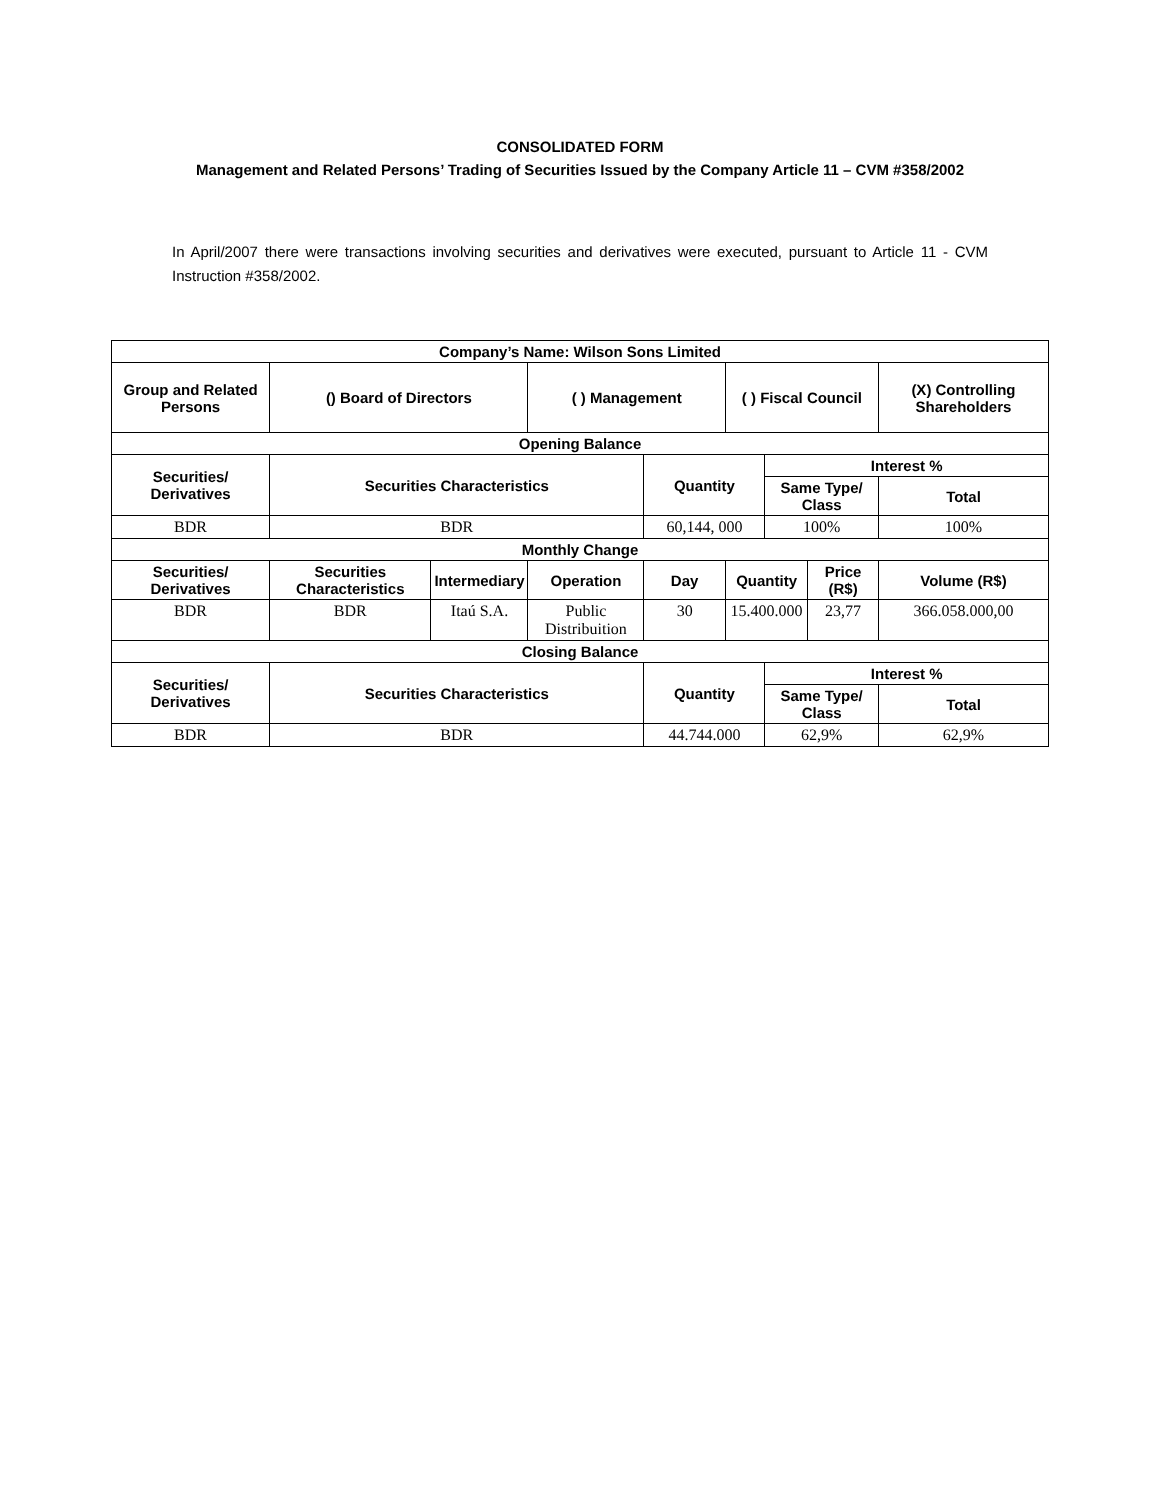CONSOLIDATED FORM
Management and Related Persons’ Trading of Securities Issued by the Company Article 11 – CVM #358/2002
In April/2007 there were transactions involving securities and derivatives were executed, pursuant to Article 11 - CVM Instruction #358/2002.
| Company’s Name: Wilson Sons Limited | | | | | | | | | |
| --- | --- | --- | --- | --- | --- | --- | --- | --- | --- |
| Group and Related Persons | () Board of Directors | | ( ) Management | | ( ) Fiscal Council | | | (X) Controlling Shareholders | |
| Opening Balance | | | | | | | | | |
| Securities/ Derivatives | Securities Characteristics | | | Quantity | | Interest % | | | |
| | | | | | | Same Type/ Class | | | Total |
| BDR | BDR | | | 60,144, 000 | | 100% | | | 100% |
| Monthly Change | | | | | | | | | |
| Securities/ Derivatives | Securities Characteristics | Intermediary | Operation | Day | Quantity | | Price (R$) | Volume (R$) | |
| BDR | BDR | Itaú S.A. | Public Distribuition | 30 | 15.400.000 | | 23,77 | 366.058.000,00 | |
| Closing Balance | | | | | | | | | |
| Securities/ Derivatives | Securities Characteristics | | | Quantity | | Interest % | | | |
| | | | | | | Same Type/ Class | | | Total |
| BDR | BDR | | | 44.744.000 | | 62,9% | | | 62,9% |